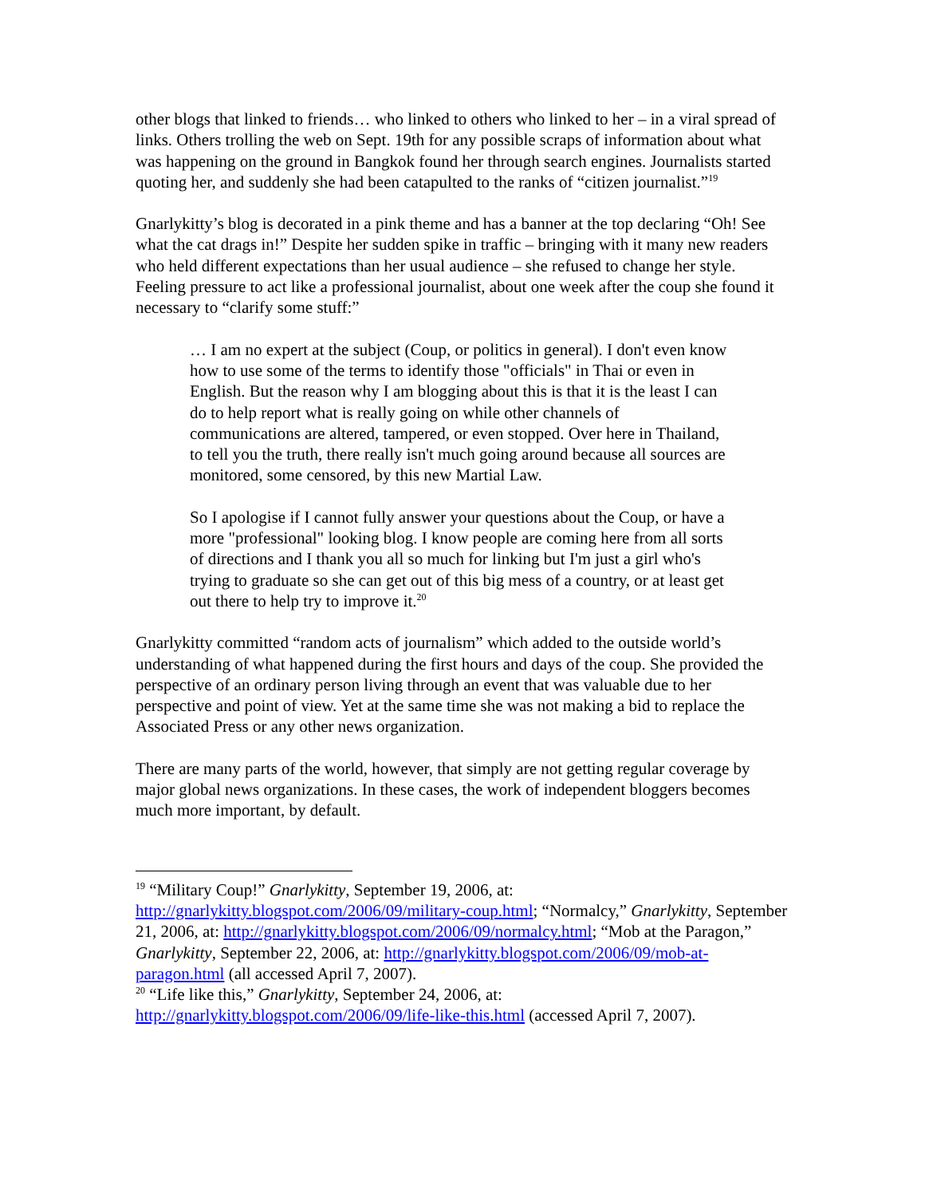other blogs that linked to friends… who linked to others who linked to her – in a viral spread of links. Others trolling the web on Sept. 19th for any possible scraps of information about what was happening on the ground in Bangkok found her through search engines. Journalists started quoting her, and suddenly she had been catapulted to the ranks of “citizen journalist.”<sup>19</sup>
Gnarlykitty’s blog is decorated in a pink theme and has a banner at the top declaring “Oh! See what the cat drags in!” Despite her sudden spike in traffic – bringing with it many new readers who held different expectations than her usual audience – she refused to change her style. Feeling pressure to act like a professional journalist, about one week after the coup she found it necessary to “clarify some stuff:”
… I am no expert at the subject (Coup, or politics in general). I don't even know how to use some of the terms to identify those "officials" in Thai or even in English. But the reason why I am blogging about this is that it is the least I can do to help report what is really going on while other channels of communications are altered, tampered, or even stopped. Over here in Thailand, to tell you the truth, there really isn't much going around because all sources are monitored, some censored, by this new Martial Law.
So I apologise if I cannot fully answer your questions about the Coup, or have a more "professional" looking blog. I know people are coming here from all sorts of directions and I thank you all so much for linking but I'm just a girl who's trying to graduate so she can get out of this big mess of a country, or at least get out there to help try to improve it.<sup>20</sup>
Gnarlykitty committed “random acts of journalism” which added to the outside world’s understanding of what happened during the first hours and days of the coup. She provided the perspective of an ordinary person living through an event that was valuable due to her perspective and point of view. Yet at the same time she was not making a bid to replace the Associated Press or any other news organization.
There are many parts of the world, however, that simply are not getting regular coverage by major global news organizations. In these cases, the work of independent bloggers becomes much more important, by default.
<sup>19</sup> “Military Coup!” Gnarlykitty, September 19, 2006, at: http://gnarlykitty.blogspot.com/2006/09/military-coup.html; “Normalcy,” Gnarlykitty, September 21, 2006, at: http://gnarlykitty.blogspot.com/2006/09/normalcy.html; “Mob at the Paragon,” Gnarlykitty, September 22, 2006, at: http://gnarlykitty.blogspot.com/2006/09/mob-at-paragon.html (all accessed April 7, 2007).
<sup>20</sup> “Life like this,” Gnarlykitty, September 24, 2006, at: http://gnarlykitty.blogspot.com/2006/09/life-like-this.html (accessed April 7, 2007).